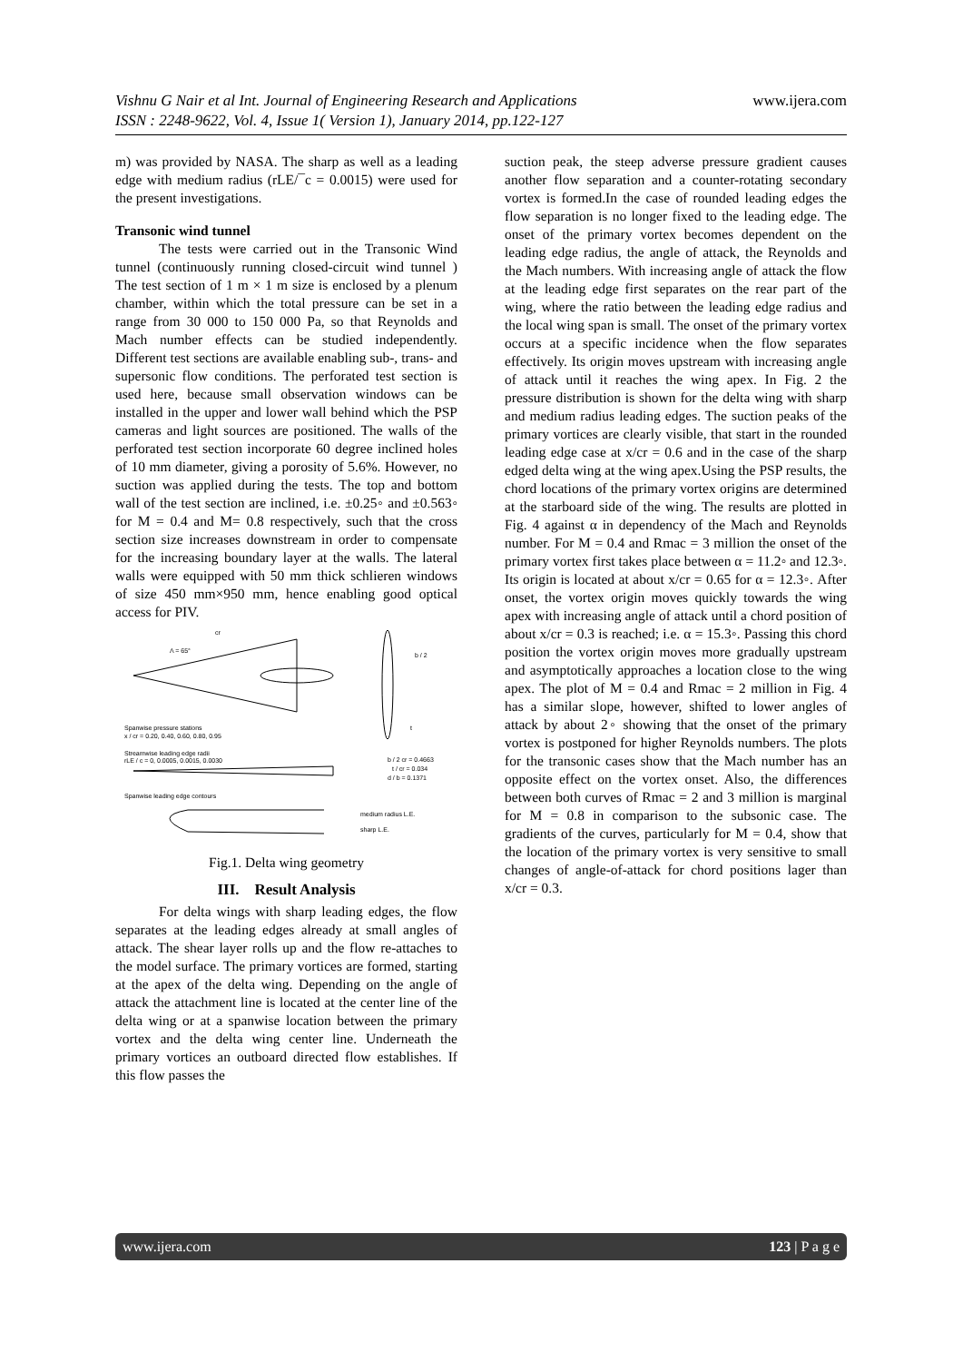Vishnu G Nair et al Int. Journal of Engineering Research and Applications
ISSN : 2248-9622, Vol. 4, Issue 1( Version 1), January 2014, pp.122-127
www.ijera.com
m) was provided by NASA. The sharp as well as a leading edge with medium radius (rLE/¯c = 0.0015) were used for the present investigations.
Transonic wind tunnel
The tests were carried out in the Transonic Wind tunnel (continuously running closed-circuit wind tunnel ) The test section of 1 m × 1 m size is enclosed by a plenum chamber, within which the total pressure can be set in a range from 30 000 to 150 000 Pa, so that Reynolds and Mach number effects can be studied independently. Different test sections are available enabling sub-, trans- and supersonic flow conditions. The perforated test section is used here, because small observation windows can be installed in the upper and lower wall behind which the PSP cameras and light sources are positioned. The walls of the perforated test section incorporate 60 degree inclined holes of 10 mm diameter, giving a porosity of 5.6%. However, no suction was applied during the tests. The top and bottom wall of the test section are inclined, i.e. ±0.25◦ and ±0.563◦ for M = 0.4 and M= 0.8 respectively, such that the cross section size increases downstream in order to compensate for the increasing boundary layer at the walls. The lateral walls were equipped with 50 mm thick schlieren windows of size 450 mm×950 mm, hence enabling good optical access for PIV.
Λ = 65°
cr
Spanwise pressure stations
x / cr = 0.20, 0.40, 0.60, 0.80, 0.95
b / 2
t
Streamwise leading edge radii
rLE / c = 0, 0.0005, 0.0015, 0.0030
b / 2 cr = 0.4663
t / cr = 0.034
d / b = 0.1371
Spanwise leading edge contours
medium radius L.E.
sharp L.E.
Fig.1. Delta wing geometry
III. Result Analysis
For delta wings with sharp leading edges, the flow separates at the leading edges already at small angles of attack. The shear layer rolls up and the flow re-attaches to the model surface. The primary vortices are formed, starting at the apex of the delta wing. Depending on the angle of attack the attachment line is located at the center line of the delta wing or at a spanwise location between the primary vortex and the delta wing center line. Underneath the primary vortices an outboard directed flow establishes. If this flow passes the
suction peak, the steep adverse pressure gradient causes another flow separation and a counter-rotating secondary vortex is formed.In the case of rounded leading edges the flow separation is no longer fixed to the leading edge. The onset of the primary vortex becomes dependent on the leading edge radius, the angle of attack, the Reynolds and the Mach numbers. With increasing angle of attack the flow at the leading edge first separates on the rear part of the wing, where the ratio between the leading edge radius and the local wing span is small. The onset of the primary vortex occurs at a specific incidence when the flow separates effectively. Its origin moves upstream with increasing angle of attack until it reaches the wing apex. In Fig. 2 the pressure distribution is shown for the delta wing with sharp and medium radius leading edges. The suction peaks of the primary vortices are clearly visible, that start in the rounded leading edge case at x/cr = 0.6 and in the case of the sharp edged delta wing at the wing apex.Using the PSP results, the chord locations of the primary vortex origins are determined at the starboard side of the wing. The results are plotted in Fig. 4 against α in dependency of the Mach and Reynolds number. For M = 0.4 and Rmac = 3 million the onset of the primary vortex first takes place between α = 11.2◦ and 12.3◦. Its origin is located at about x/cr = 0.65 for α = 12.3◦. After onset, the vortex origin moves quickly towards the wing apex with increasing angle of attack until a chord position of about x/cr = 0.3 is reached; i.e. α = 15.3◦. Passing this chord position the vortex origin moves more gradually upstream and asymptotically approaches a location close to the wing apex. The plot of M = 0.4 and Rmac = 2 million in Fig. 4 has a similar slope, however, shifted to lower angles of attack by about 2◦ showing that the onset of the primary vortex is postponed for higher Reynolds numbers. The plots for the transonic cases show that the Mach number has an opposite effect on the vortex onset. Also, the differences between both curves of Rmac = 2 and 3 million is marginal for M = 0.8 in comparison to the subsonic case. The gradients of the curves, particularly for M = 0.4, show that the location of the primary vortex is very sensitive to small changes of angle-of-attack for chord positions lager than x/cr = 0.3.
www.ijera.com 123 | P a g e